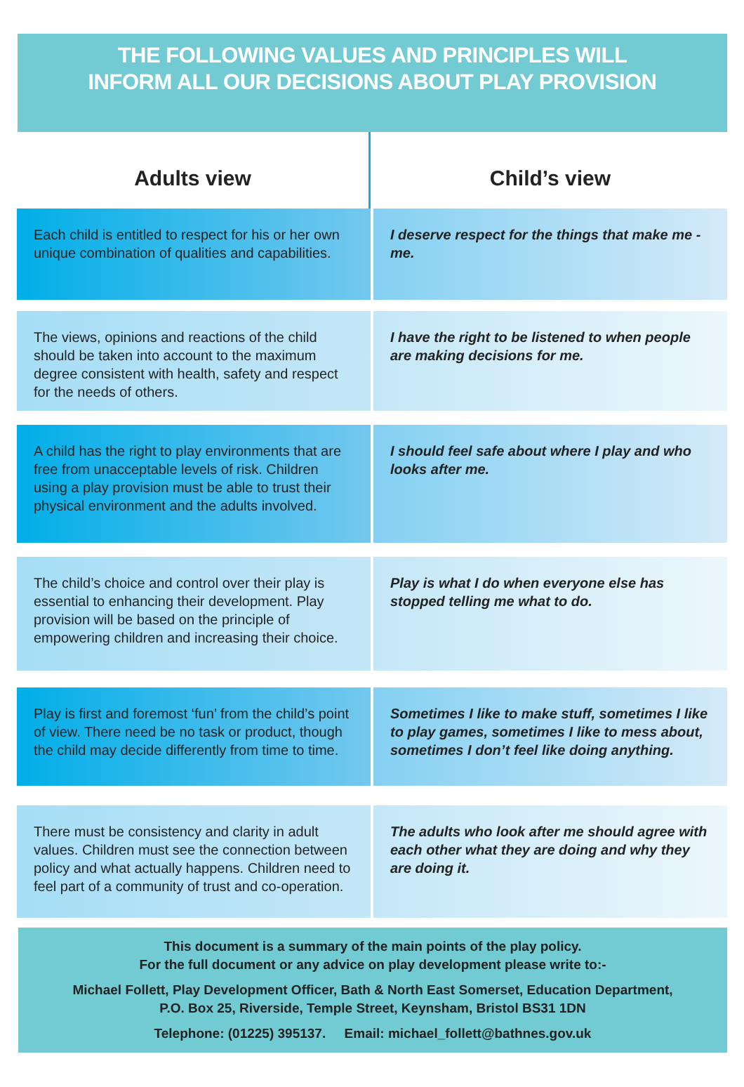THE FOLLOWING VALUES AND PRINCIPLES WILL
INFORM ALL OUR DECISIONS ABOUT PLAY PROVISION
| Adults view | Child’s view |
| --- | --- |
| Each child is entitled to respect for his or her own unique combination of qualities and capabilities. | I deserve respect for the things that make me - me. |
| The views, opinions and reactions of the child should be taken into account to the maximum degree consistent with health, safety and respect for the needs of others. | I have the right to be listened to when people are making decisions for me. |
| A child has the right to play environments that are free from unacceptable levels of risk. Children using a play provision must be able to trust their physical environment and the adults involved. | I should feel safe about where I play and who looks after me. |
| The child’s choice and control over their play is essential to enhancing their development. Play provision will be based on the principle of empowering children and increasing their choice. | Play is what I do when everyone else has stopped telling me what to do. |
| Play is first and foremost ‘fun’ from the child’s point of view. There need be no task or product, though the child may decide differently from time to time. | Sometimes I like to make stuff, sometimes I like to play games, sometimes I like to mess about, sometimes I don’t feel like doing anything. |
| There must be consistency and clarity in adult values. Children must see the connection between policy and what actually happens. Children need to feel part of a community of trust and co-operation. | The adults who look after me should agree with each other what they are doing and why they are doing it. |
This document is a summary of the main points of the play policy.
For the full document or any advice on play development please write to:-
Michael Follett, Play Development Officer, Bath & North East Somerset, Education Department,
P.O. Box 25, Riverside, Temple Street, Keynsham, Bristol BS31 1DN
Telephone: (01225) 395137. Email: michael_follett@bathnes.gov.uk